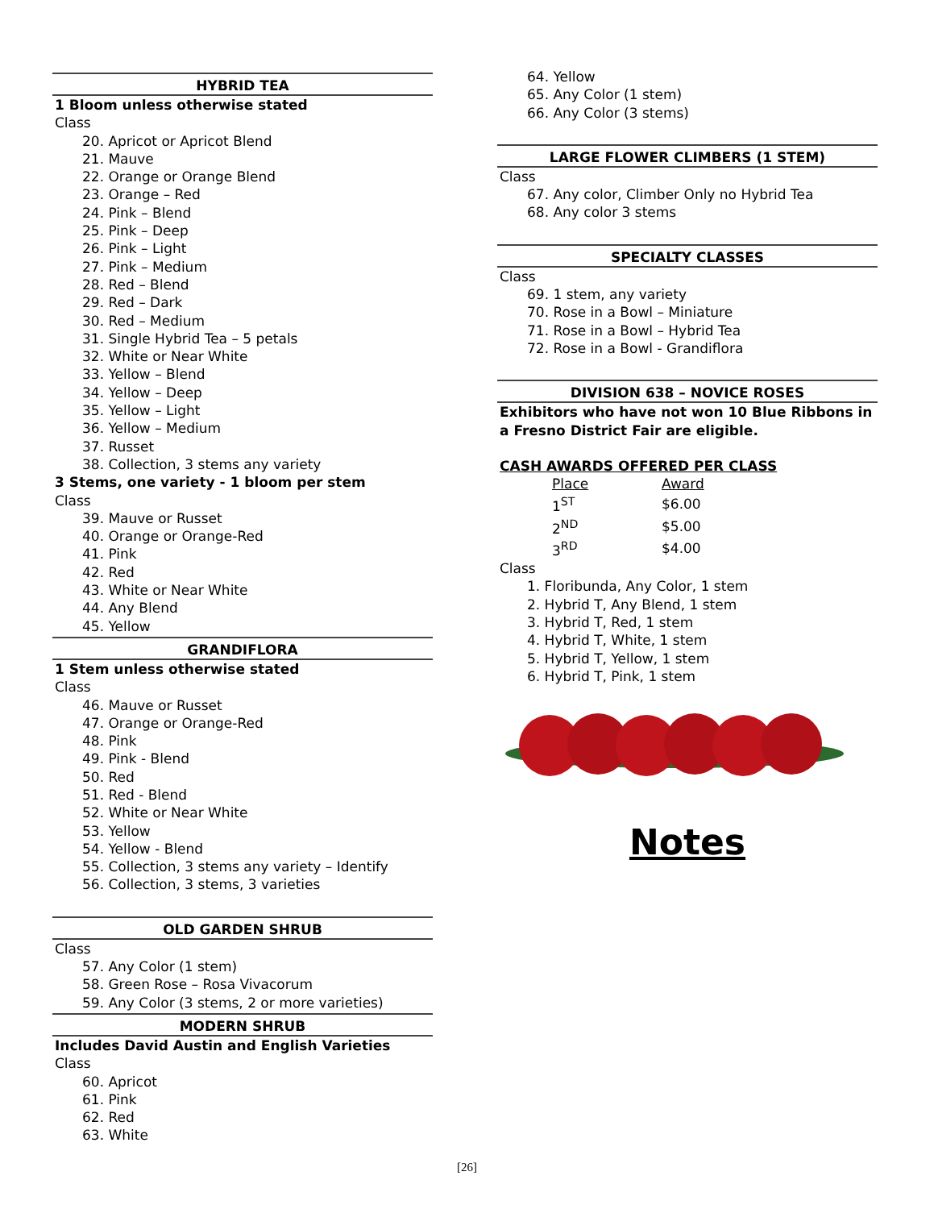HYBRID TEA
1 Bloom unless otherwise stated
Class
20. Apricot or Apricot Blend
21. Mauve
22. Orange or Orange Blend
23. Orange – Red
24. Pink – Blend
25. Pink – Deep
26. Pink – Light
27. Pink – Medium
28. Red – Blend
29. Red – Dark
30. Red – Medium
31. Single Hybrid Tea – 5 petals
32. White or Near White
33. Yellow – Blend
34. Yellow – Deep
35. Yellow – Light
36. Yellow – Medium
37. Russet
38. Collection, 3 stems any variety
3 Stems, one variety - 1 bloom per stem
Class
39. Mauve or Russet
40. Orange or Orange-Red
41. Pink
42. Red
43. White or Near White
44. Any Blend
45. Yellow
GRANDIFLORA
1 Stem unless otherwise stated
Class
46. Mauve or Russet
47. Orange or Orange-Red
48. Pink
49. Pink - Blend
50. Red
51. Red - Blend
52. White or Near White
53. Yellow
54. Yellow - Blend
55. Collection, 3 stems any variety – Identify
56. Collection, 3 stems, 3 varieties
OLD GARDEN SHRUB
Class
57. Any Color (1 stem)
58. Green Rose – Rosa Vivacorum
59. Any Color (3 stems, 2 or more varieties)
MODERN SHRUB
Includes David Austin and English Varieties
Class
60. Apricot
61. Pink
62. Red
63. White
64. Yellow
65. Any Color (1 stem)
66. Any Color (3 stems)
LARGE FLOWER CLIMBERS (1 STEM)
Class
67. Any color, Climber Only no Hybrid Tea
68. Any color 3 stems
SPECIALTY CLASSES
Class
69. 1 stem, any variety
70. Rose in a Bowl – Miniature
71. Rose in a Bowl – Hybrid Tea
72. Rose in a Bowl - Grandiflora
DIVISION 638 – NOVICE ROSES
Exhibitors who have not won 10 Blue Ribbons in a Fresno District Fair are eligible.
CASH AWARDS OFFERED PER CLASS
| Place | Award |
| 1<sup>ST</sup> | $6.00 |
| 2<sup>ND</sup> | $5.00 |
| 3<sup>RD</sup> | $4.00 |
Class
1. Floribunda, Any Color, 1 stem
2. Hybrid T, Any Blend, 1 stem
3. Hybrid T, Red, 1 stem
4. Hybrid T, White, 1 stem
5. Hybrid T, Yellow, 1 stem
6. Hybrid T, Pink, 1 stem
Notes
[26]